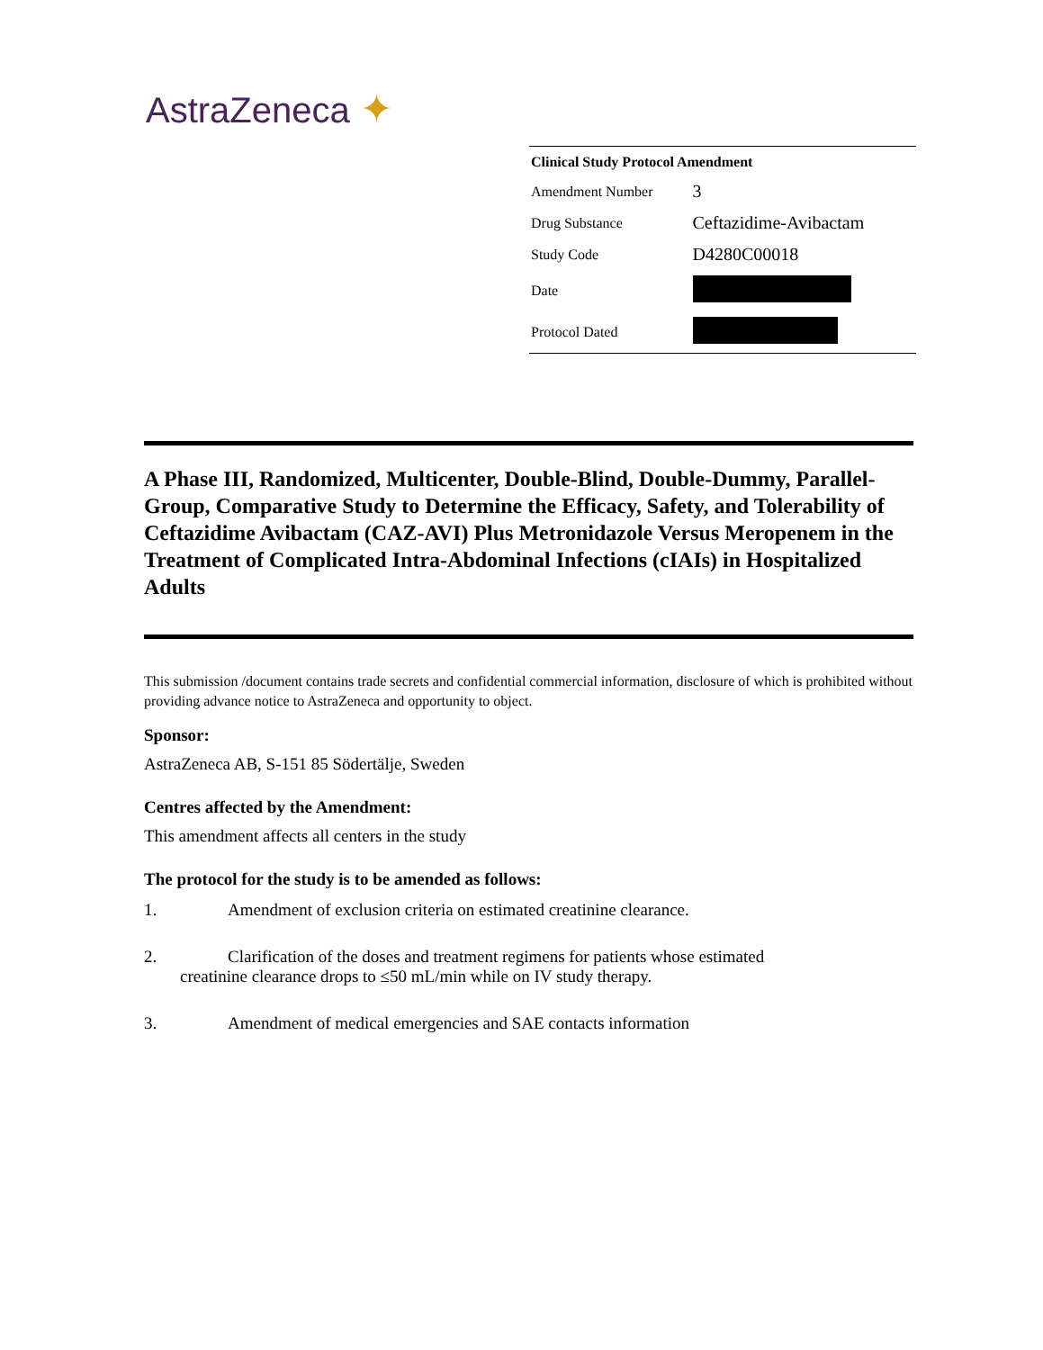AstraZeneca ✦
| Clinical Study Protocol Amendment | |
| --- | --- |
| Amendment Number | 3 |
| Drug Substance | Ceftazidime-Avibactam |
| Study Code | D4280C00018 |
| Date | |
| Protocol Dated | |
A Phase III, Randomized, Multicenter, Double-Blind, Double-Dummy, Parallel-Group, Comparative Study to Determine the Efficacy, Safety, and Tolerability of Ceftazidime Avibactam (CAZ-AVI) Plus Metronidazole Versus Meropenem in the Treatment of Complicated Intra-Abdominal Infections (cIAIs) in Hospitalized Adults
This submission /document contains trade secrets and confidential commercial information, disclosure of which is prohibited without providing advance notice to AstraZeneca and opportunity to object.
Sponsor:
AstraZeneca AB, S-151 85 Södertälje, Sweden
Centres affected by the Amendment:
This amendment affects all centers in the study
The protocol for the study is to be amended as follows:
1. Amendment of exclusion criteria on estimated creatinine clearance.
2. Clarification of the doses and treatment regimens for patients whose estimated
creatinine clearance drops to ≤50 mL/min while on IV study therapy.
3. Amendment of medical emergencies and SAE contacts information